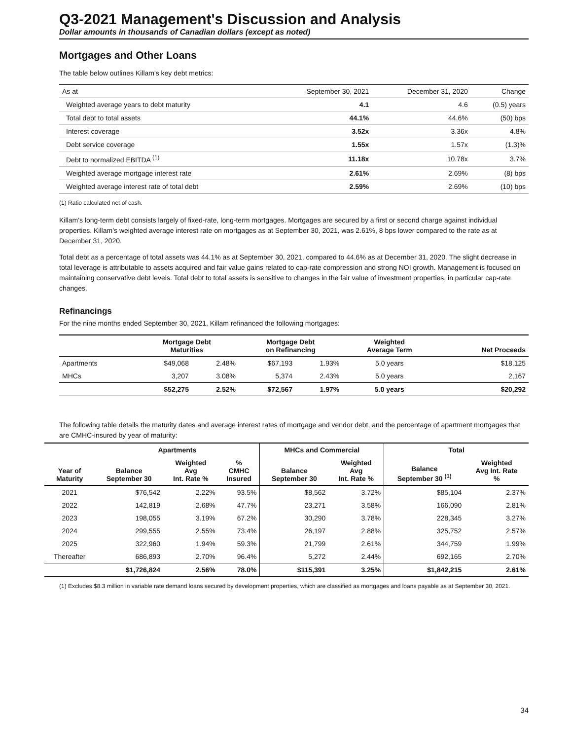Q3-2021 Management's Discussion and Analysis
Dollar amounts in thousands of Canadian dollars (except as noted)
Mortgages and Other Loans
The table below outlines Killam's key debt metrics:
| As at | September 30, 2021 | December 31, 2020 | Change |
| --- | --- | --- | --- |
| Weighted average years to debt maturity | 4.1 | 4.6 | (0.5) years |
| Total debt to total assets | 44.1% | 44.6% | (50) bps |
| Interest coverage | 3.52x | 3.36x | 4.8% |
| Debt service coverage | 1.55x | 1.57x | (1.3)% |
| Debt to normalized EBITDA <sup>(1)</sup> | 11.18x | 10.78x | 3.7% |
| Weighted average mortgage interest rate | 2.61% | 2.69% | (8) bps |
| Weighted average interest rate of total debt | 2.59% | 2.69% | (10) bps |
(1) Ratio calculated net of cash.
Killam’s long-term debt consists largely of fixed-rate, long-term mortgages. Mortgages are secured by a first or second charge against individual properties. Killam’s weighted average interest rate on mortgages as at September 30, 2021, was 2.61%, 8 bps lower compared to the rate as at December 31, 2020.
Total debt as a percentage of total assets was 44.1% as at September 30, 2021, compared to 44.6% as at December 31, 2020. The slight decrease in total leverage is attributable to assets acquired and fair value gains related to cap-rate compression and strong NOI growth. Management is focused on maintaining conservative debt levels. Total debt to total assets is sensitive to changes in the fair value of investment properties, in particular cap-rate changes.
Refinancings
For the nine months ended September 30, 2021, Killam refinanced the following mortgages:
| | Mortgage Debt Maturities | | Mortgage Debt on Refinancing | | Weighted Average Term | Net Proceeds |
| --- | --- | --- | --- | --- | --- | --- |
| Apartments | $49,068 | 2.48% | $67,193 | 1.93% | 5.0 years | $18,125 |
| MHCs | 3,207 | 3.08% | 5,374 | 2.43% | 5.0 years | 2,167 |
| | $52,275 | 2.52% | $72,567 | 1.97% | 5.0 years | $20,292 |
The following table details the maturity dates and average interest rates of mortgage and vendor debt, and the percentage of apartment mortgages that are CMHC-insured by year of maturity:
| | Apartments | | | MHCs and Commercial | | Total | |
| --- | --- | --- | --- | --- | --- | --- | --- |
| Year of Maturity | Balance September 30 | Weighted Avg Int. Rate % | % CMHC Insured | Balance September 30 | Weighted Avg Int. Rate % | Balance September 30 <sup>(1)</sup> | Weighted Avg Int. Rate % |
| 2021 | $76,542 | 2.22% | 93.5% | $8,562 | 3.72% | $85,104 | 2.37% |
| 2022 | 142,819 | 2.68% | 47.7% | 23,271 | 3.58% | 166,090 | 2.81% |
| 2023 | 198,055 | 3.19% | 67.2% | 30,290 | 3.78% | 228,345 | 3.27% |
| 2024 | 299,555 | 2.55% | 73.4% | 26,197 | 2.88% | 325,752 | 2.57% |
| 2025 | 322,960 | 1.94% | 59.3% | 21,799 | 2.61% | 344,759 | 1.99% |
| Thereafter | 686,893 | 2.70% | 96.4% | 5,272 | 2.44% | 692,165 | 2.70% |
| | $1,726,824 | 2.56% | 78.0% | $115,391 | 3.25% | $1,842,215 | 2.61% |
(1) Excludes $8.3 million in variable rate demand loans secured by development properties, which are classified as mortgages and loans payable as at September 30, 2021.
34